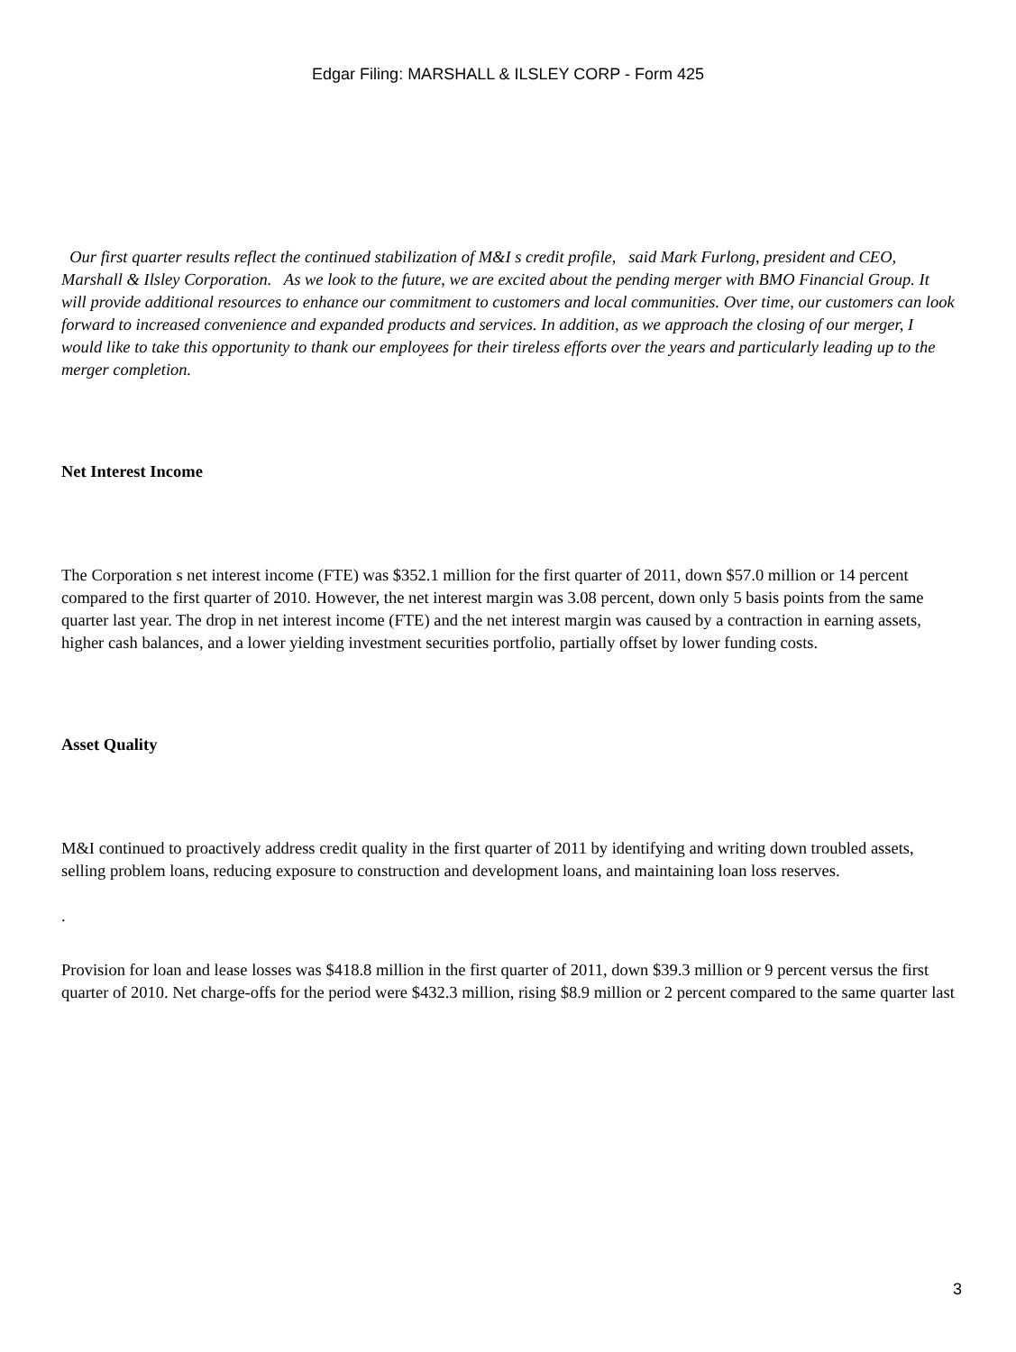Edgar Filing: MARSHALL & ILSLEY CORP - Form 425
Our first quarter results reflect the continued stabilization of M&I s credit profile, said Mark Furlong, president and CEO, Marshall & Ilsley Corporation. As we look to the future, we are excited about the pending merger with BMO Financial Group. It will provide additional resources to enhance our commitment to customers and local communities. Over time, our customers can look forward to increased convenience and expanded products and services. In addition, as we approach the closing of our merger, I would like to take this opportunity to thank our employees for their tireless efforts over the years and particularly leading up to the merger completion.
Net Interest Income
The Corporation s net interest income (FTE) was $352.1 million for the first quarter of 2011, down $57.0 million or 14 percent compared to the first quarter of 2010. However, the net interest margin was 3.08 percent, down only 5 basis points from the same quarter last year. The drop in net interest income (FTE) and the net interest margin was caused by a contraction in earning assets, higher cash balances, and a lower yielding investment securities portfolio, partially offset by lower funding costs.
Asset Quality
M&I continued to proactively address credit quality in the first quarter of 2011 by identifying and writing down troubled assets, selling problem loans, reducing exposure to construction and development loans, and maintaining loan loss reserves.
.
Provision for loan and lease losses was $418.8 million in the first quarter of 2011, down $39.3 million or 9 percent versus the first quarter of 2010. Net charge-offs for the period were $432.3 million, rising $8.9 million or 2 percent compared to the same quarter last
3